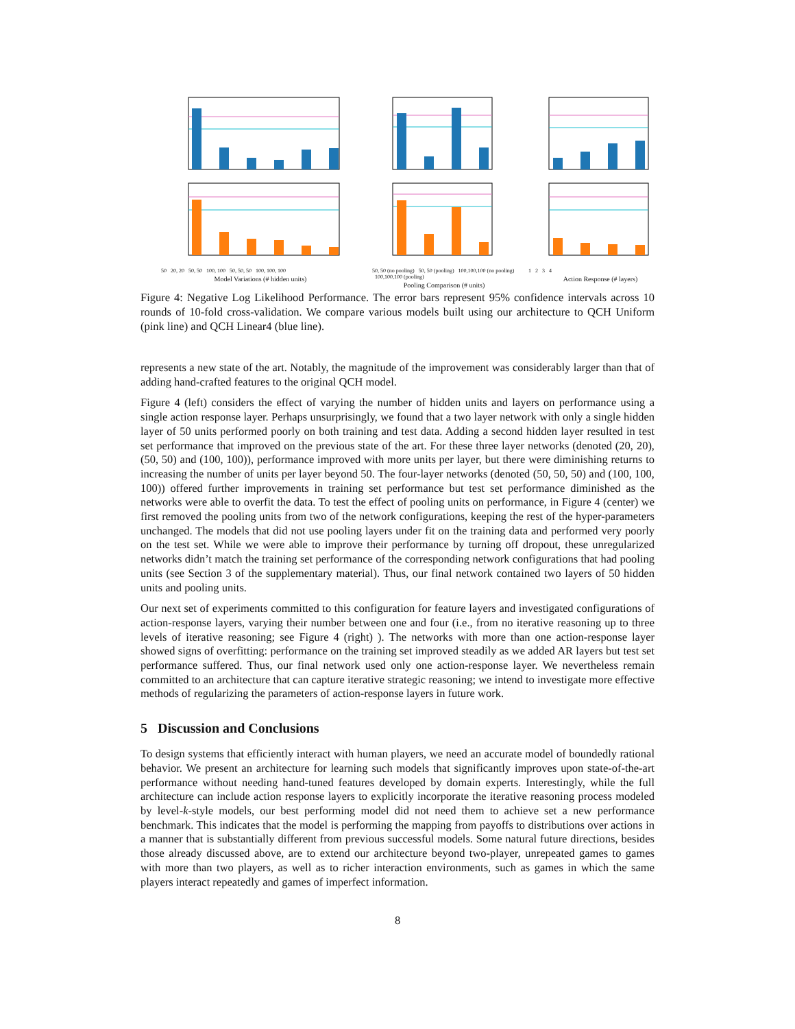50 20, 20 50, 50 100, 100 50, 50, 50 100, 100, 100
Model Variations (# hidden units)
50, 50 (no pooling) 50, 50 (pooling) 100,100,100 (no pooling) 100,100,100 (pooling)
Pooling Comparison (# units)
1 2 3 4
Action Response (# layers)
Figure 4: Negative Log Likelihood Performance. The error bars represent 95% confidence intervals across 10 rounds of 10-fold cross-validation. We compare various models built using our architecture to QCH Uniform (pink line) and QCH Linear4 (blue line).
represents a new state of the art. Notably, the magnitude of the improvement was considerably larger than that of adding hand-crafted features to the original QCH model.
Figure 4 (left) considers the effect of varying the number of hidden units and layers on performance using a single action response layer. Perhaps unsurprisingly, we found that a two layer network with only a single hidden layer of 50 units performed poorly on both training and test data. Adding a second hidden layer resulted in test set performance that improved on the previous state of the art. For these three layer networks (denoted (20, 20), (50, 50) and (100, 100)), performance improved with more units per layer, but there were diminishing returns to increasing the number of units per layer beyond 50. The four-layer networks (denoted (50, 50, 50) and (100, 100, 100)) offered further improvements in training set performance but test set performance diminished as the networks were able to overfit the data. To test the effect of pooling units on performance, in Figure 4 (center) we first removed the pooling units from two of the network configurations, keeping the rest of the hyper-parameters unchanged. The models that did not use pooling layers under fit on the training data and performed very poorly on the test set. While we were able to improve their performance by turning off dropout, these unregularized networks didn’t match the training set performance of the corresponding network configurations that had pooling units (see Section 3 of the supplementary material). Thus, our final network contained two layers of 50 hidden units and pooling units.
Our next set of experiments committed to this configuration for feature layers and investigated configurations of action-response layers, varying their number between one and four (i.e., from no iterative reasoning up to three levels of iterative reasoning; see Figure 4 (right) ). The networks with more than one action-response layer showed signs of overfitting: performance on the training set improved steadily as we added AR layers but test set performance suffered. Thus, our final network used only one action-response layer. We nevertheless remain committed to an architecture that can capture iterative strategic reasoning; we intend to investigate more effective methods of regularizing the parameters of action-response layers in future work.
5 Discussion and Conclusions
To design systems that efficiently interact with human players, we need an accurate model of boundedly rational behavior. We present an architecture for learning such models that significantly improves upon state-of-the-art performance without needing hand-tuned features developed by domain experts. Interestingly, while the full architecture can include action response layers to explicitly incorporate the iterative reasoning process modeled by level-k-style models, our best performing model did not need them to achieve set a new performance benchmark. This indicates that the model is performing the mapping from payoffs to distributions over actions in a manner that is substantially different from previous successful models. Some natural future directions, besides those already discussed above, are to extend our architecture beyond two-player, unrepeated games to games with more than two players, as well as to richer interaction environments, such as games in which the same players interact repeatedly and games of imperfect information.
8